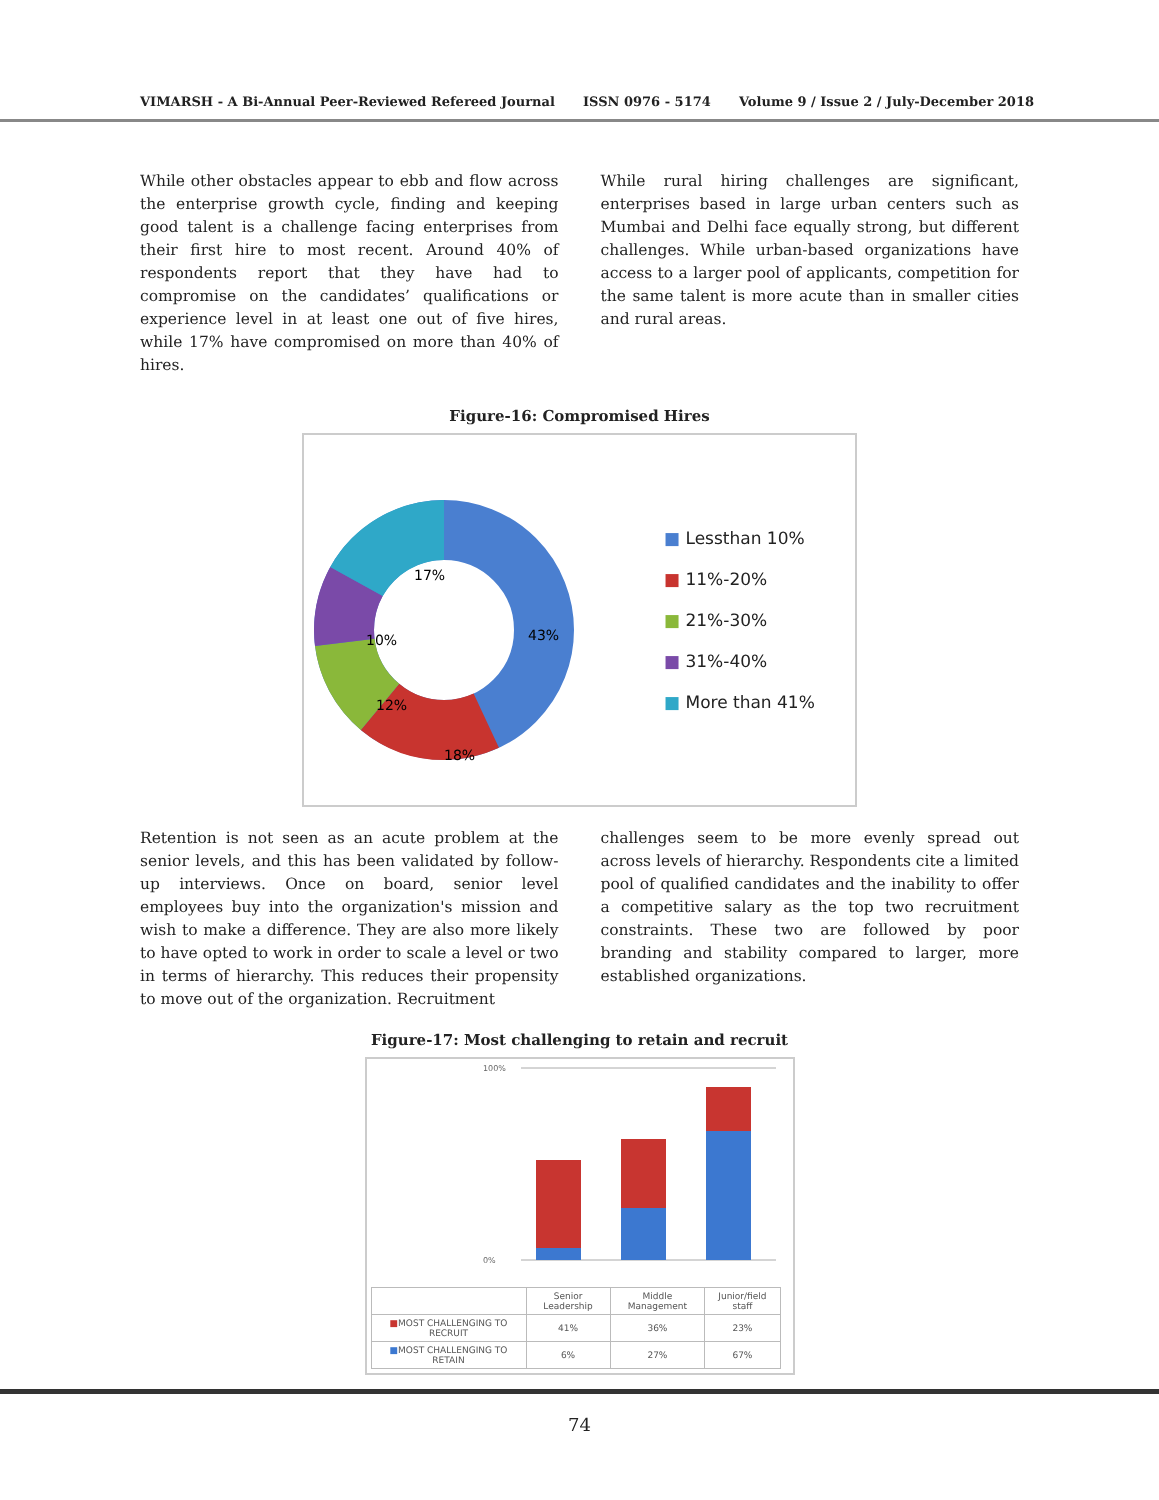VIMARSH - A Bi-Annual Peer-Reviewed Refereed Journal ISSN 0976 - 5174 Volume 9 / Issue 2 / July-December 2018
While other obstacles appear to ebb and flow across the enterprise growth cycle, finding and keeping good talent is a challenge facing enterprises from their first hire to most recent. Around 40% of respondents report that they have had to compromise on the candidates’ qualifications or experience level in at least one out of five hires, while 17% have compromised on more than 40% of hires.
While rural hiring challenges are significant, enterprises based in large urban centers such as Mumbai and Delhi face equally strong, but different challenges. While urban-based organizations have access to a larger pool of applicants, competition for the same talent is more acute than in smaller cities and rural areas.
Figure-16: Compromised Hires
17%
43%
10%
12%
18%
■ Lessthan 10%
■ 11%-20%
■ 21%-30%
■ 31%-40%
■ More than 41%
Retention is not seen as an acute problem at the senior levels, and this has been validated by follow-up interviews. Once on board, senior level employees buy into the organization's mission and wish to make a difference. They are also more likely to have opted to work in order to scale a level or two in terms of hierarchy. This reduces their propensity to move out of the organization. Recruitment
challenges seem to be more evenly spread out across levels of hierarchy. Respondents cite a limited pool of qualified candidates and the inability to offer a competitive salary as the top two recruitment constraints. These two are followed by poor branding and stability compared to larger, more established organizations.
Figure-17: Most challenging to retain and recruit
100%
0%
| | Senior Leadership | Middle Management | Junior/field staff |
| --- | --- | --- | --- |
| ■ MOST CHALLENGING TO RECRUIT | 41% | 36% | 23% |
| ■ MOST CHALLENGING TO RETAIN | 6% | 27% | 67% |
74